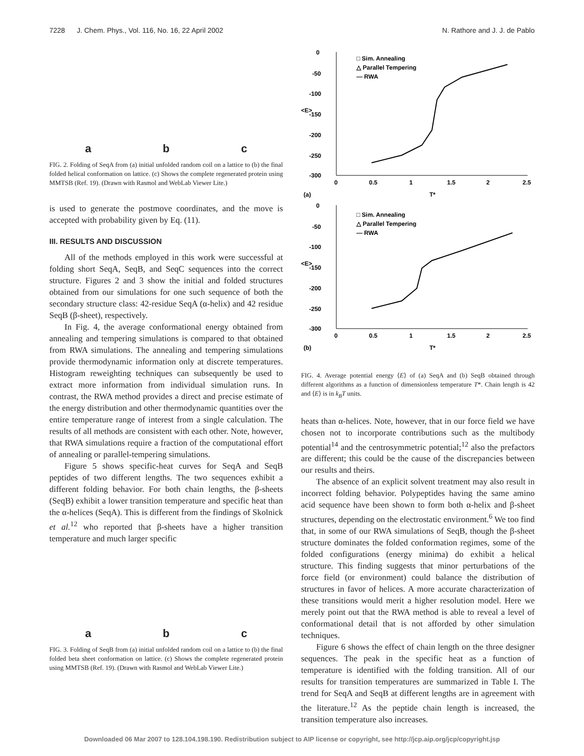7228 J. Chem. Phys., Vol. 116, No. 16, 22 April 2002 N. Rathore and J. J. de Pablo
a b c
FIG. 2. Folding of SeqA from (a) initial unfolded random coil on a lattice to (b) the final folded helical conformation on lattice. (c) Shows the complete regenerated protein using MMTSB (Ref. 19). (Drawn with Rasmol and WebLab Viewer Lite.)
is used to generate the postmove coordinates, and the move is accepted with probability given by Eq. (11).
III. RESULTS AND DISCUSSION
All of the methods employed in this work were successful at folding short SeqA, SeqB, and SeqC sequences into the correct structure. Figures 2 and 3 show the initial and folded structures obtained from our simulations for one such sequence of both the secondary structure class: 42-residue SeqA (α-helix) and 42 residue SeqB (β-sheet), respectively.
In Fig. 4, the average conformational energy obtained from annealing and tempering simulations is compared to that obtained from RWA simulations. The annealing and tempering simulations provide thermodynamic information only at discrete temperatures. Histogram reweighting techniques can subsequently be used to extract more information from individual simulation runs. In contrast, the RWA method provides a direct and precise estimate of the energy distribution and other thermodynamic quantities over the entire temperature range of interest from a single calculation. The results of all methods are consistent with each other. Note, however, that RWA simulations require a fraction of the computational effort of annealing or parallel-tempering simulations.
Figure 5 shows specific-heat curves for SeqA and SeqB peptides of two different lengths. The two sequences exhibit a different folding behavior. For both chain lengths, the β-sheets (SeqB) exhibit a lower transition temperature and specific heat than the α-helices (SeqA). This is different from the findings of Skolnick et al.<sup>12</sup> who reported that β-sheets have a higher transition temperature and much larger specific
a b c
FIG. 3. Folding of SeqB from (a) initial unfolded random coil on a lattice to (b) the final folded beta sheet conformation on lattice. (c) Shows the complete regenerated protein using MMTSB (Ref. 19). (Drawn with Rasmol and WebLab Viewer Lite.)
0
-50
-100
-150
-200
-250
-300
<E>
0
0.5
1
1.5
2
2.5
(a)
T*
□ Sim. Annealing
△ Parallel Tempering
— RWA
0
-50
-100
-150
-200
-250
-300
<E>
0
0.5
1
1.5
2
2.5
(b)
T*
□ Sim. Annealing
△ Parallel Tempering
— RWA
FIG. 4. Average potential energy ⟨E⟩ of (a) SeqA and (b) SeqB obtained through different algorithms as a function of dimensionless temperature T*. Chain length is 42 and ⟨E⟩ is in k<sub>B</sub>T units.
heats than α-helices. Note, however, that in our force field we have chosen not to incorporate contributions such as the multibody potential<sup>14</sup> and the centrosymmetric potential;<sup>12</sup> also the prefactors are different; this could be the cause of the discrepancies between our results and theirs.
The absence of an explicit solvent treatment may also result in incorrect folding behavior. Polypeptides having the same amino acid sequence have been shown to form both α-helix and β-sheet structures, depending on the electrostatic environment.<sup>6</sup> We too find that, in some of our RWA simulations of SeqB, though the β-sheet structure dominates the folded conformation regimes, some of the folded configurations (energy minima) do exhibit a helical structure. This finding suggests that minor perturbations of the force field (or environment) could balance the distribution of structures in favor of helices. A more accurate characterization of these transitions would merit a higher resolution model. Here we merely point out that the RWA method is able to reveal a level of conformational detail that is not afforded by other simulation techniques.
Figure 6 shows the effect of chain length on the three designer sequences. The peak in the specific heat as a function of temperature is identified with the folding transition. All of our results for transition temperatures are summarized in Table I. The trend for SeqA and SeqB at different lengths are in agreement with the literature.<sup>12</sup> As the peptide chain length is increased, the transition temperature also increases.
Downloaded 06 Mar 2007 to 128.104.198.190. Redistribution subject to AIP license or copyright, see http://jcp.aip.org/jcp/copyright.jsp